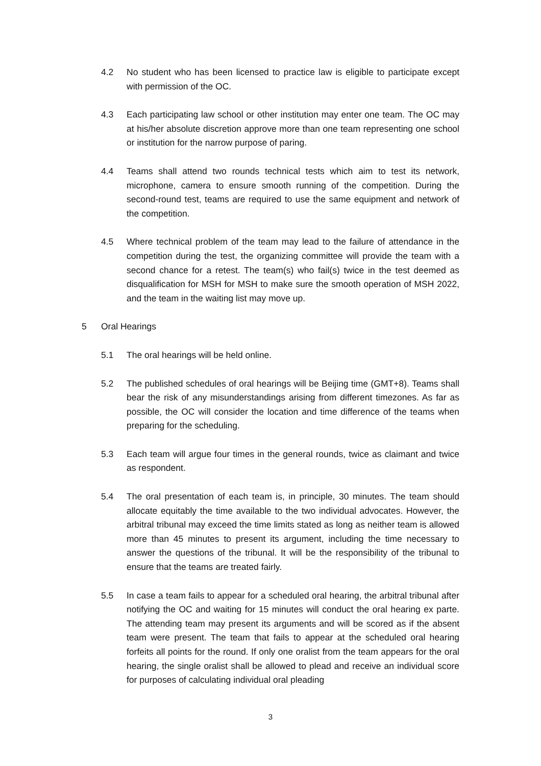4.2 No student who has been licensed to practice law is eligible to participate except with permission of the OC.
4.3 Each participating law school or other institution may enter one team. The OC may at his/her absolute discretion approve more than one team representing one school or institution for the narrow purpose of paring.
4.4 Teams shall attend two rounds technical tests which aim to test its network, microphone, camera to ensure smooth running of the competition. During the second-round test, teams are required to use the same equipment and network of the competition.
4.5 Where technical problem of the team may lead to the failure of attendance in the competition during the test, the organizing committee will provide the team with a second chance for a retest. The team(s) who fail(s) twice in the test deemed as disqualification for MSH for MSH to make sure the smooth operation of MSH 2022, and the team in the waiting list may move up.
5 Oral Hearings
5.1 The oral hearings will be held online.
5.2 The published schedules of oral hearings will be Beijing time (GMT+8). Teams shall bear the risk of any misunderstandings arising from different timezones. As far as possible, the OC will consider the location and time difference of the teams when preparing for the scheduling.
5.3 Each team will argue four times in the general rounds, twice as claimant and twice as respondent.
5.4 The oral presentation of each team is, in principle, 30 minutes. The team should allocate equitably the time available to the two individual advocates. However, the arbitral tribunal may exceed the time limits stated as long as neither team is allowed more than 45 minutes to present its argument, including the time necessary to answer the questions of the tribunal. It will be the responsibility of the tribunal to ensure that the teams are treated fairly.
5.5 In case a team fails to appear for a scheduled oral hearing, the arbitral tribunal after notifying the OC and waiting for 15 minutes will conduct the oral hearing ex parte. The attending team may present its arguments and will be scored as if the absent team were present. The team that fails to appear at the scheduled oral hearing forfeits all points for the round. If only one oralist from the team appears for the oral hearing, the single oralist shall be allowed to plead and receive an individual score for purposes of calculating individual oral pleading
3